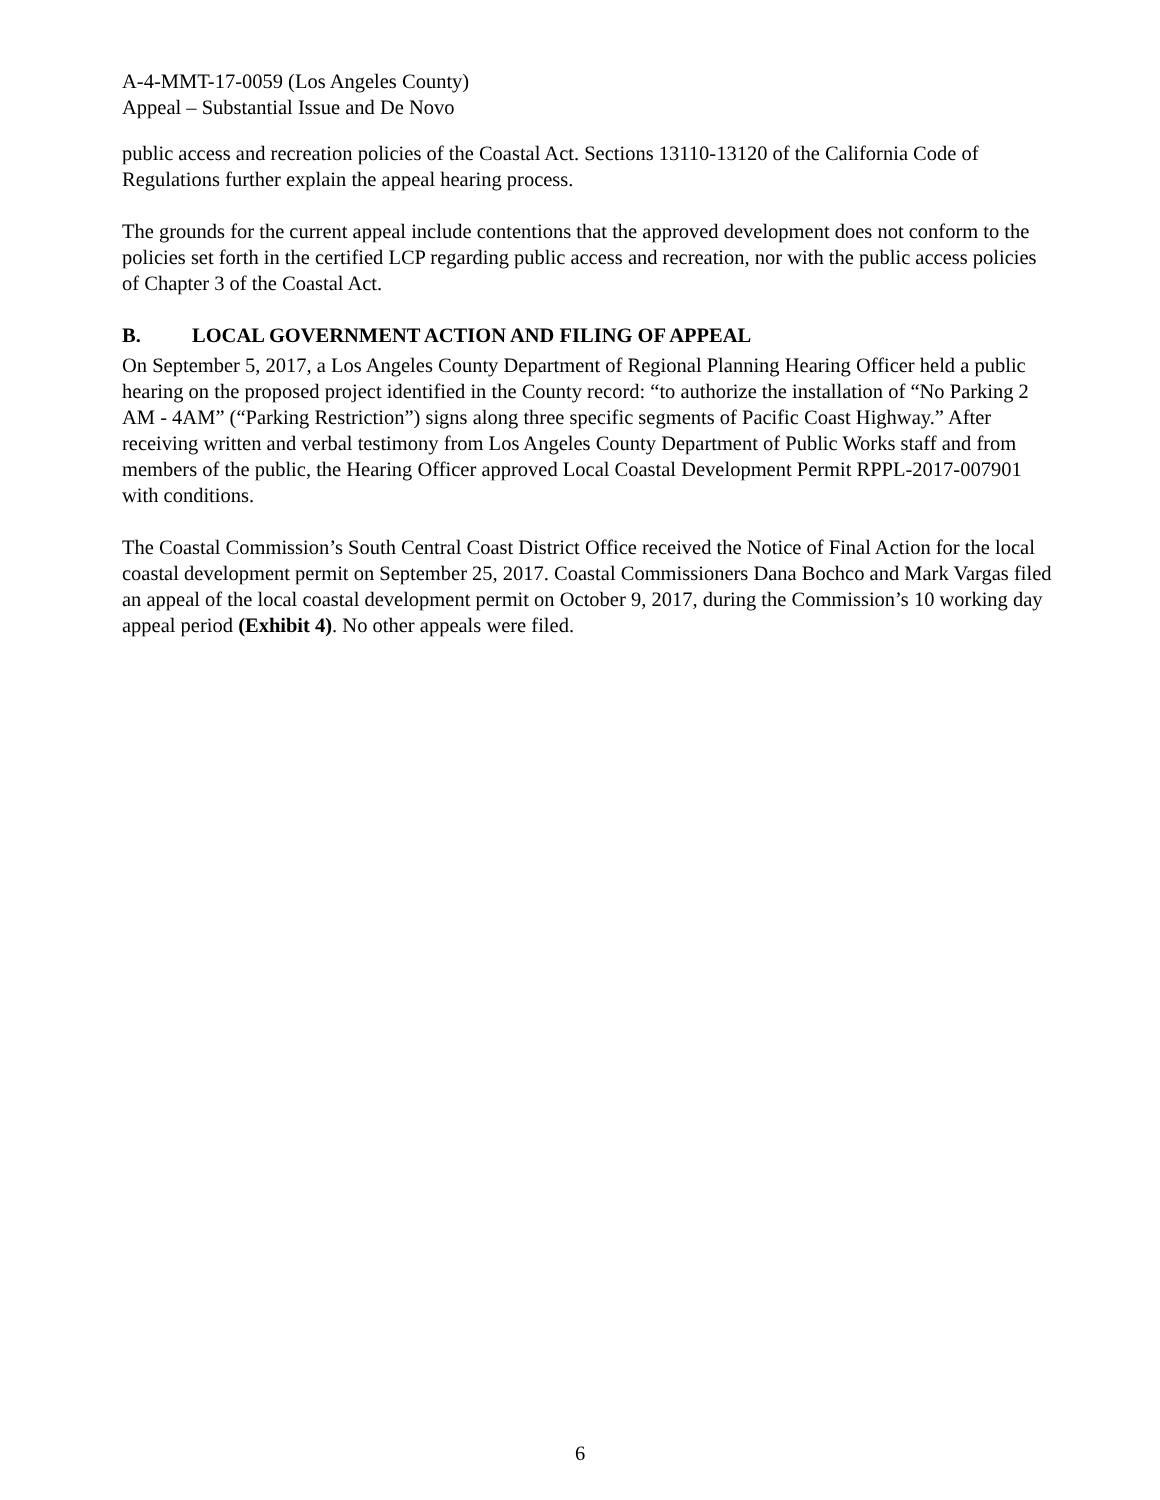A-4-MMT-17-0059 (Los Angeles County)
Appeal – Substantial Issue and De Novo
public access and recreation policies of the Coastal Act. Sections 13110-13120 of the California Code of Regulations further explain the appeal hearing process.
The grounds for the current appeal include contentions that the approved development does not conform to the policies set forth in the certified LCP regarding public access and recreation, nor with the public access policies of Chapter 3 of the Coastal Act.
B. LOCAL GOVERNMENT ACTION AND FILING OF APPEAL
On September 5, 2017, a Los Angeles County Department of Regional Planning Hearing Officer held a public hearing on the proposed project identified in the County record: “to authorize the installation of “No Parking 2 AM - 4AM” (“Parking Restriction”) signs along three specific segments of Pacific Coast Highway.” After receiving written and verbal testimony from Los Angeles County Department of Public Works staff and from members of the public, the Hearing Officer approved Local Coastal Development Permit RPPL-2017-007901 with conditions.
The Coastal Commission’s South Central Coast District Office received the Notice of Final Action for the local coastal development permit on September 25, 2017. Coastal Commissioners Dana Bochco and Mark Vargas filed an appeal of the local coastal development permit on October 9, 2017, during the Commission’s 10 working day appeal period (Exhibit 4). No other appeals were filed.
6